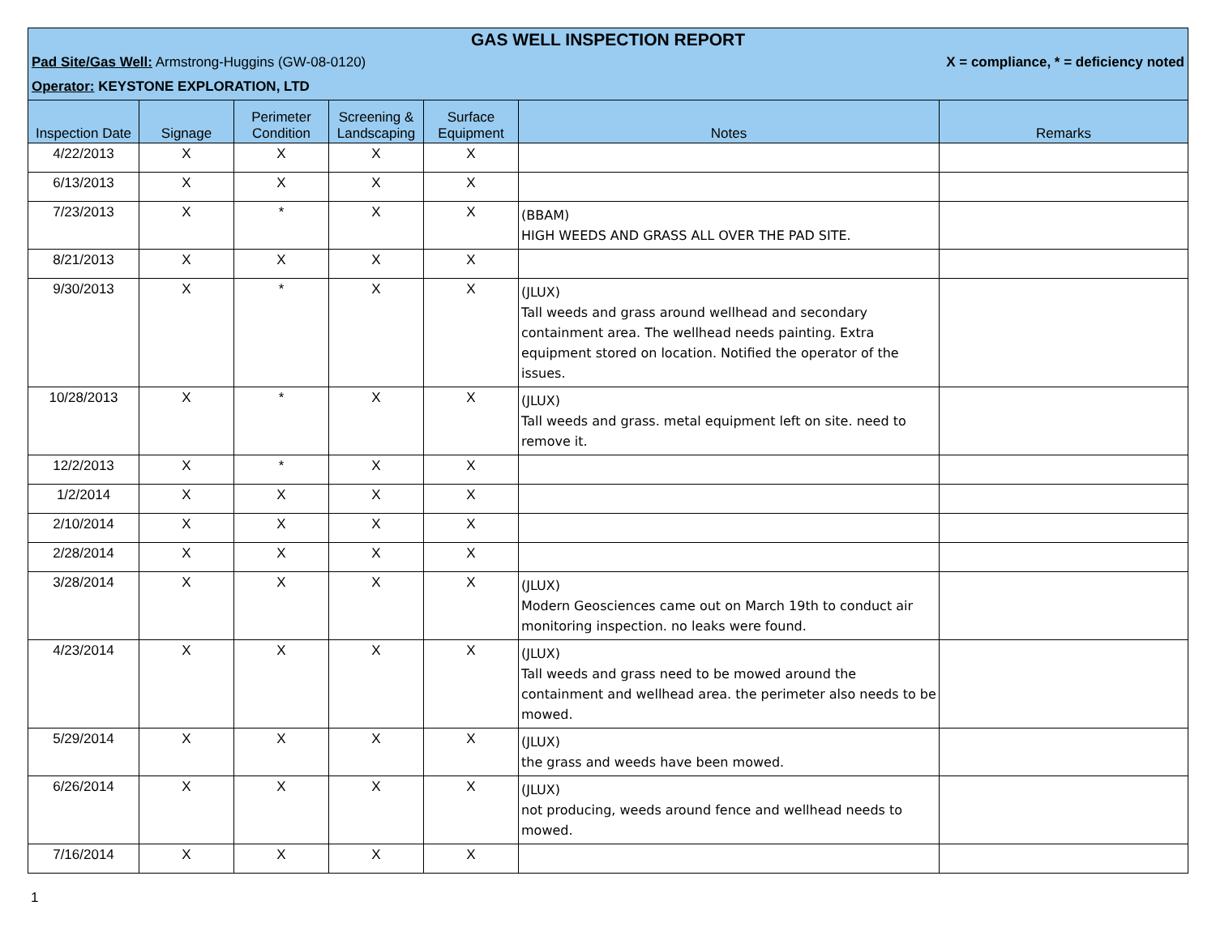GAS WELL INSPECTION REPORT
Pad Site/Gas Well: Armstrong-Huggins (GW-08-0120) X = compliance, * = deficiency noted
Operator: KEYSTONE EXPLORATION, LTD
| Inspection Date | Signage | Perimeter Condition | Screening & Landscaping | Surface Equipment | Notes | Remarks |
| --- | --- | --- | --- | --- | --- | --- |
| 4/22/2013 | X | X | X | X | | |
| 6/13/2013 | X | X | X | X | | |
| 7/23/2013 | X | * | X | X | (BBAM) HIGH WEEDS AND GRASS ALL OVER THE PAD SITE. | |
| 8/21/2013 | X | X | X | X | | |
| 9/30/2013 | X | * | X | X | (JLUX) Tall weeds and grass around wellhead and secondary containment area. The wellhead needs painting. Extra equipment stored on location. Notified the operator of the issues. | |
| 10/28/2013 | X | * | X | X | (JLUX) Tall weeds and grass. metal equipment left on site. need to remove it. | |
| 12/2/2013 | X | * | X | X | | |
| 1/2/2014 | X | X | X | X | | |
| 2/10/2014 | X | X | X | X | | |
| 2/28/2014 | X | X | X | X | | |
| 3/28/2014 | X | X | X | X | (JLUX) Modern Geosciences came out on March 19th to conduct air monitoring inspection. no leaks were found. | |
| 4/23/2014 | X | X | X | X | (JLUX) Tall weeds and grass need to be mowed around the containment and wellhead area. the perimeter also needs to be mowed. | |
| 5/29/2014 | X | X | X | X | (JLUX) the grass and weeds have been mowed. | |
| 6/26/2014 | X | X | X | X | (JLUX) not producing, weeds around fence and wellhead needs to mowed. | |
| 7/16/2014 | X | X | X | X | | |
1